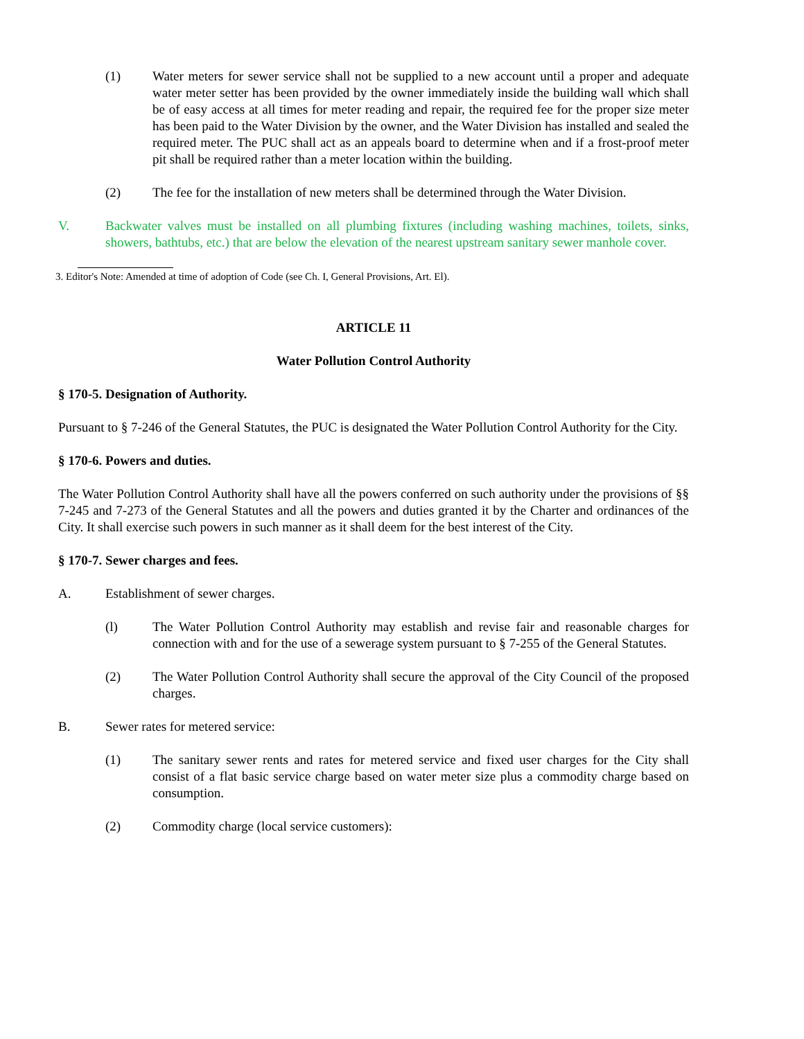(1) Water meters for sewer service shall not be supplied to a new account until a proper and adequate water meter setter has been provided by the owner immediately inside the building wall which shall be of easy access at all times for meter reading and repair, the required fee for the proper size meter has been paid to the Water Division by the owner, and the Water Division has installed and sealed the required meter. The PUC shall act as an appeals board to determine when and if a frost-proof meter pit shall be required rather than a meter location within the building.
(2) The fee for the installation of new meters shall be determined through the Water Division.
V. Backwater valves must be installed on all plumbing fixtures (including washing machines, toilets, sinks, showers, bathtubs, etc.) that are below the elevation of the nearest upstream sanitary sewer manhole cover.
3. Editor's Note: Amended at time of adoption of Code (see Ch. I, General Provisions, Art. El).
ARTICLE 11
Water Pollution Control Authority
§ 170-5. Designation of Authority.
Pursuant to § 7-246 of the General Statutes, the PUC is designated the Water Pollution Control Authority for the City.
§ 170-6. Powers and duties.
The Water Pollution Control Authority shall have all the powers conferred on such authority under the provisions of §§ 7-245 and 7-273 of the General Statutes and all the powers and duties granted it by the Charter and ordinances of the City. It shall exercise such powers in such manner as it shall deem for the best interest of the City.
§ 170-7. Sewer charges and fees.
A. Establishment of sewer charges.
(l) The Water Pollution Control Authority may establish and revise fair and reasonable charges for connection with and for the use of a sewerage system pursuant to § 7-255 of the General Statutes.
(2) The Water Pollution Control Authority shall secure the approval of the City Council of the proposed charges.
B. Sewer rates for metered service:
(1) The sanitary sewer rents and rates for metered service and fixed user charges for the City shall consist of a flat basic service charge based on water meter size plus a commodity charge based on consumption.
(2) Commodity charge (local service customers):